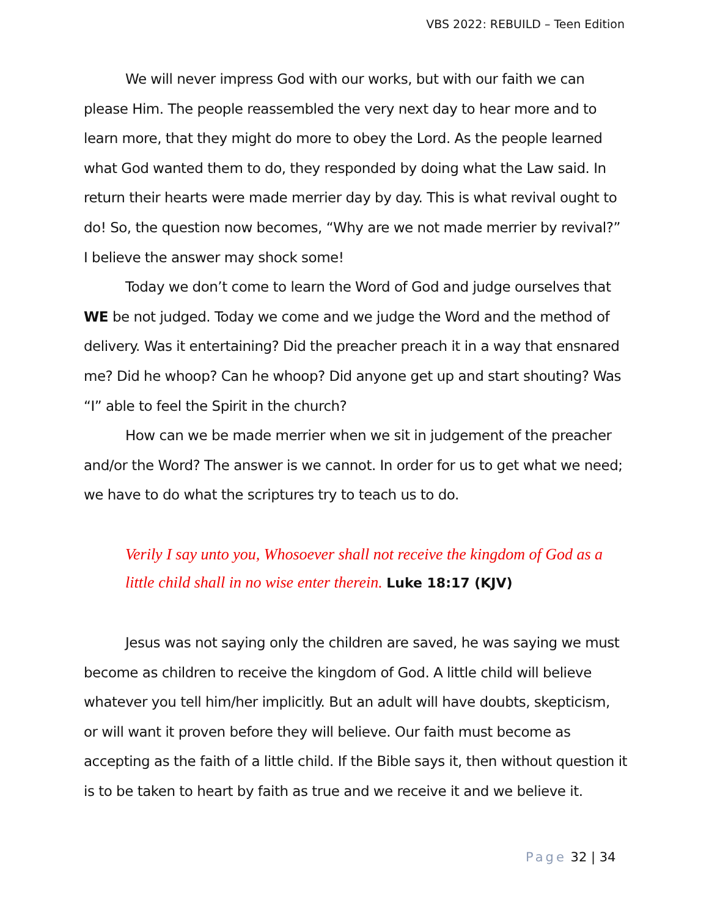VBS 2022: REBUILD – Teen Edition
We will never impress God with our works, but with our faith we can please Him. The people reassembled the very next day to hear more and to learn more, that they might do more to obey the Lord. As the people learned what God wanted them to do, they responded by doing what the Law said. In return their hearts were made merrier day by day. This is what revival ought to do! So, the question now becomes, “Why are we not made merrier by revival?” I believe the answer may shock some!
Today we don’t come to learn the Word of God and judge ourselves that WE be not judged. Today we come and we judge the Word and the method of delivery. Was it entertaining? Did the preacher preach it in a way that ensnared me? Did he whoop? Can he whoop? Did anyone get up and start shouting? Was “I” able to feel the Spirit in the church?
How can we be made merrier when we sit in judgement of the preacher and/or the Word? The answer is we cannot. In order for us to get what we need; we have to do what the scriptures try to teach us to do.
Verily I say unto you, Whosoever shall not receive the kingdom of God as a little child shall in no wise enter therein. Luke 18:17 (KJV)
Jesus was not saying only the children are saved, he was saying we must become as children to receive the kingdom of God. A little child will believe whatever you tell him/her implicitly. But an adult will have doubts, skepticism, or will want it proven before they will believe. Our faith must become as accepting as the faith of a little child. If the Bible says it, then without question it is to be taken to heart by faith as true and we receive it and we believe it.
Page 32 | 34